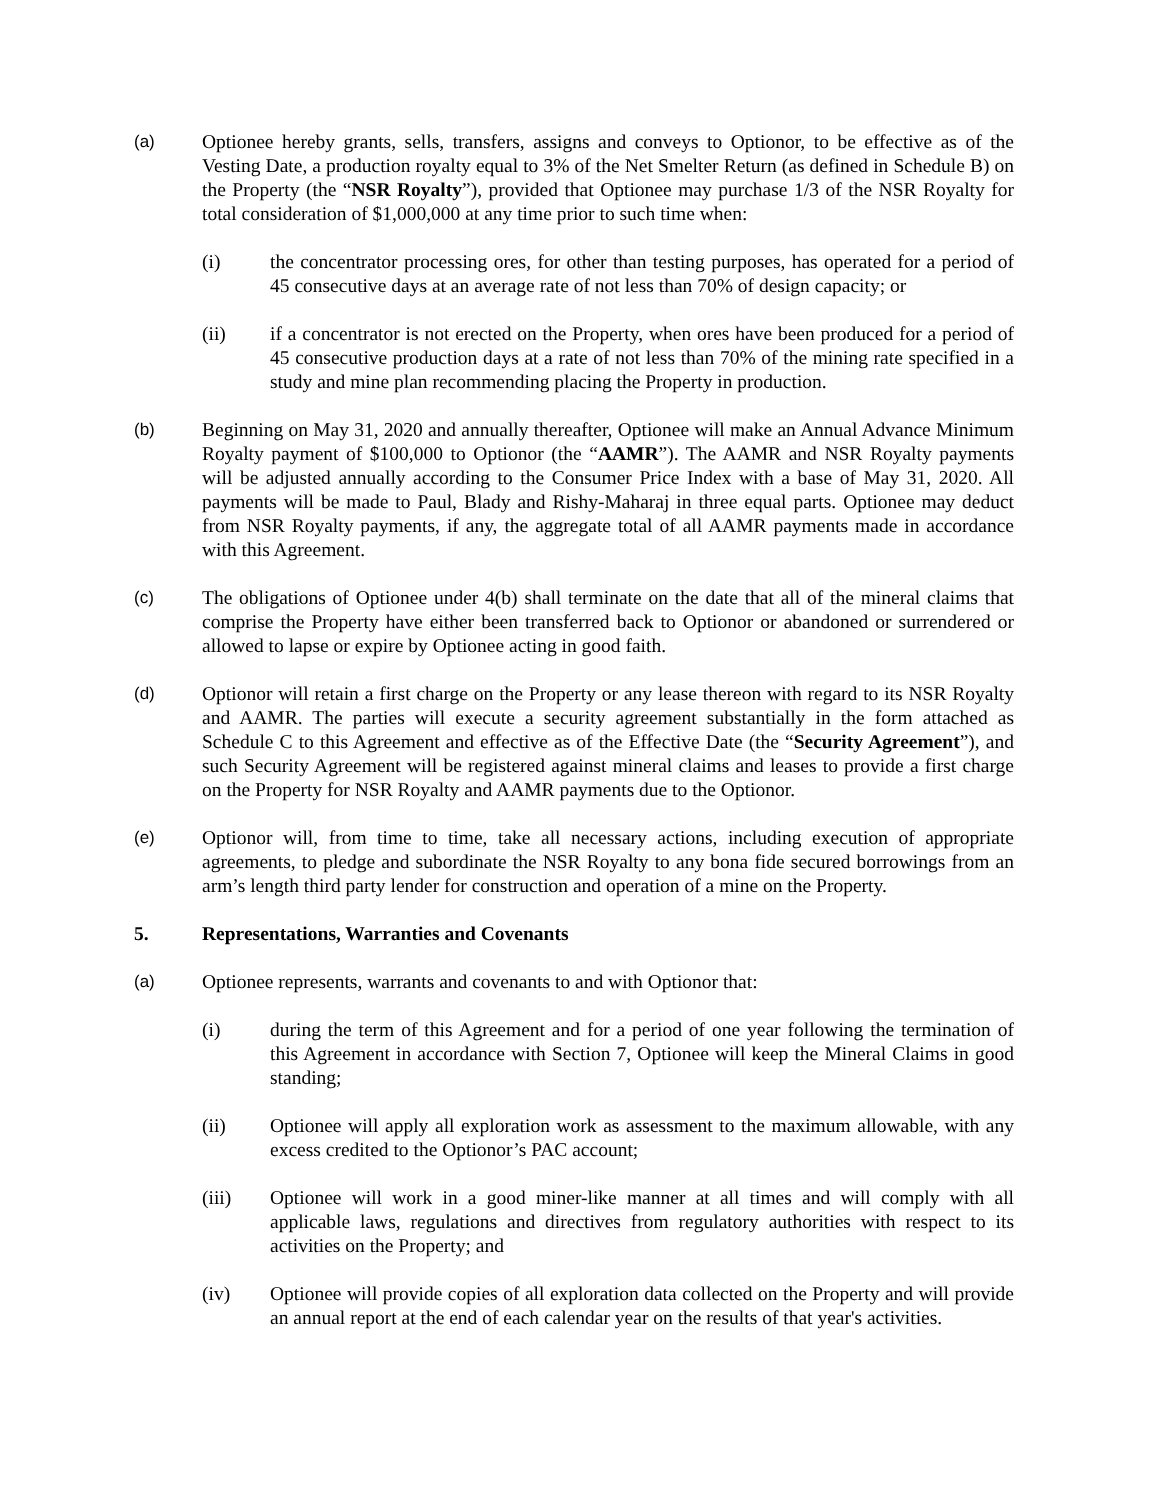(a) Optionee hereby grants, sells, transfers, assigns and conveys to Optionor, to be effective as of the Vesting Date, a production royalty equal to 3% of the Net Smelter Return (as defined in Schedule B) on the Property (the “NSR Royalty”), provided that Optionee may purchase 1/3 of the NSR Royalty for total consideration of $1,000,000 at any time prior to such time when:
(i) the concentrator processing ores, for other than testing purposes, has operated for a period of 45 consecutive days at an average rate of not less than 70% of design capacity; or
(ii) if a concentrator is not erected on the Property, when ores have been produced for a period of 45 consecutive production days at a rate of not less than 70% of the mining rate specified in a study and mine plan recommending placing the Property in production.
(b) Beginning on May 31, 2020 and annually thereafter, Optionee will make an Annual Advance Minimum Royalty payment of $100,000 to Optionor (the “AAMR”). The AAMR and NSR Royalty payments will be adjusted annually according to the Consumer Price Index with a base of May 31, 2020. All payments will be made to Paul, Blady and Rishy-Maharaj in three equal parts. Optionee may deduct from NSR Royalty payments, if any, the aggregate total of all AAMR payments made in accordance with this Agreement.
(c) The obligations of Optionee under 4(b) shall terminate on the date that all of the mineral claims that comprise the Property have either been transferred back to Optionor or abandoned or surrendered or allowed to lapse or expire by Optionee acting in good faith.
(d) Optionor will retain a first charge on the Property or any lease thereon with regard to its NSR Royalty and AAMR. The parties will execute a security agreement substantially in the form attached as Schedule C to this Agreement and effective as of the Effective Date (the “Security Agreement”), and such Security Agreement will be registered against mineral claims and leases to provide a first charge on the Property for NSR Royalty and AAMR payments due to the Optionor.
(e) Optionor will, from time to time, take all necessary actions, including execution of appropriate agreements, to pledge and subordinate the NSR Royalty to any bona fide secured borrowings from an arm’s length third party lender for construction and operation of a mine on the Property.
5. Representations, Warranties and Covenants
(a) Optionee represents, warrants and covenants to and with Optionor that:
(i) during the term of this Agreement and for a period of one year following the termination of this Agreement in accordance with Section 7, Optionee will keep the Mineral Claims in good standing;
(ii) Optionee will apply all exploration work as assessment to the maximum allowable, with any excess credited to the Optionor’s PAC account;
(iii) Optionee will work in a good miner-like manner at all times and will comply with all applicable laws, regulations and directives from regulatory authorities with respect to its activities on the Property; and
(iv) Optionee will provide copies of all exploration data collected on the Property and will provide an annual report at the end of each calendar year on the results of that year's activities.